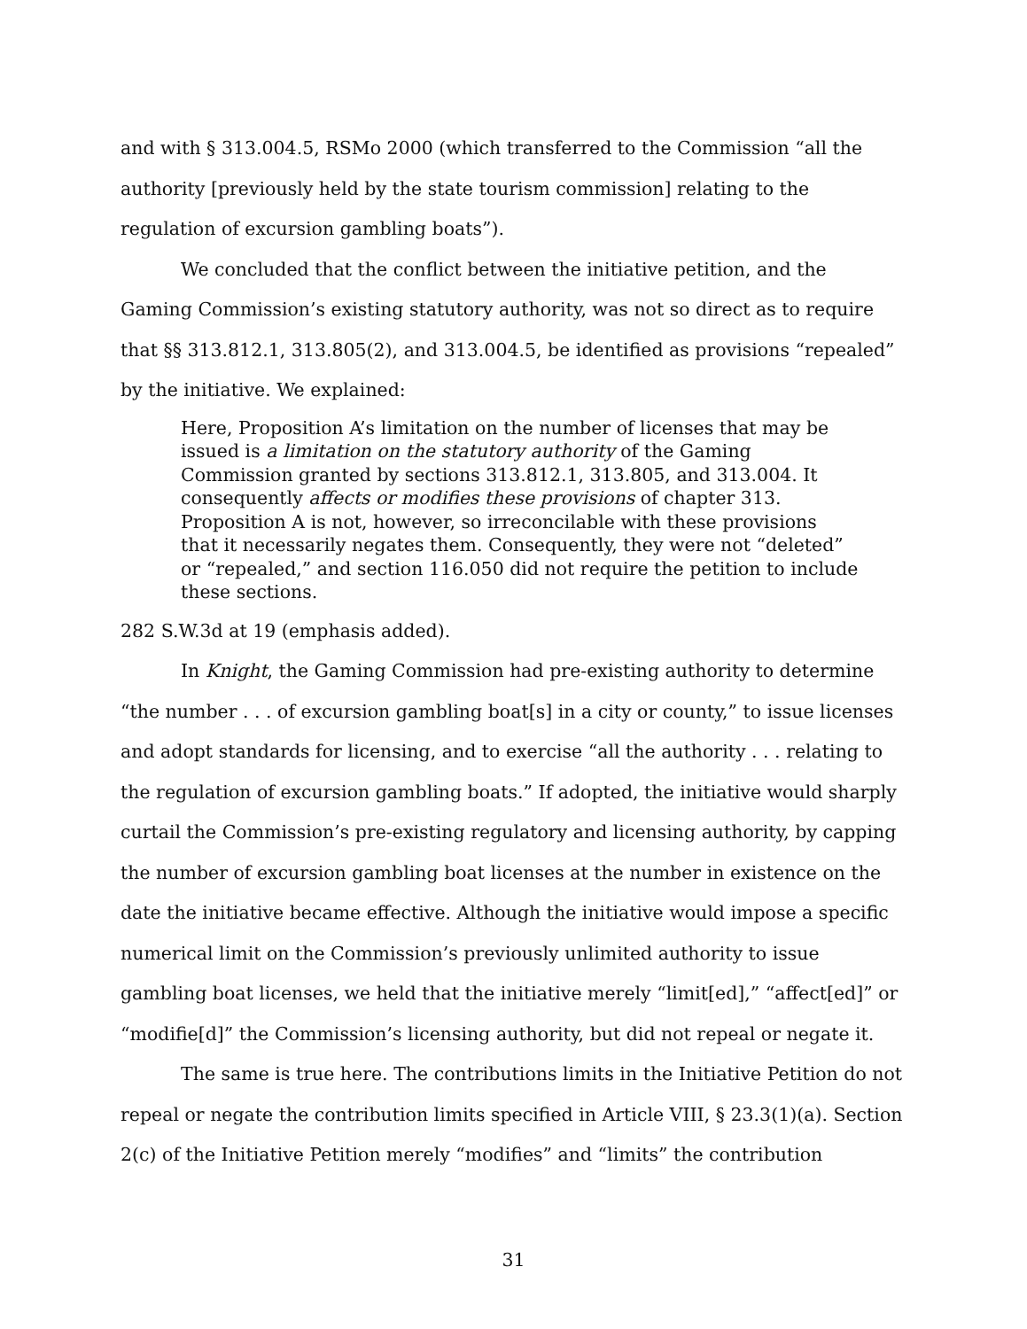and with § 313.004.5, RSMo 2000 (which transferred to the Commission “all the authority [previously held by the state tourism commission] relating to the regulation of excursion gambling boats”).
We concluded that the conflict between the initiative petition, and the Gaming Commission’s existing statutory authority, was not so direct as to require that §§ 313.812.1, 313.805(2), and 313.004.5, be identified as provisions “repealed” by the initiative. We explained:
Here, Proposition A’s limitation on the number of licenses that may be issued is a limitation on the statutory authority of the Gaming Commission granted by sections 313.812.1, 313.805, and 313.004. It consequently affects or modifies these provisions of chapter 313. Proposition A is not, however, so irreconcilable with these provisions that it necessarily negates them. Consequently, they were not “deleted” or “repealed,” and section 116.050 did not require the petition to include these sections.
282 S.W.3d at 19 (emphasis added).
In Knight, the Gaming Commission had pre-existing authority to determine “the number . . . of excursion gambling boat[s] in a city or county,” to issue licenses and adopt standards for licensing, and to exercise “all the authority . . . relating to the regulation of excursion gambling boats.” If adopted, the initiative would sharply curtail the Commission’s pre-existing regulatory and licensing authority, by capping the number of excursion gambling boat licenses at the number in existence on the date the initiative became effective. Although the initiative would impose a specific numerical limit on the Commission’s previously unlimited authority to issue gambling boat licenses, we held that the initiative merely “limit[ed],” “affect[ed]” or “modifie[d]” the Commission’s licensing authority, but did not repeal or negate it.
The same is true here. The contributions limits in the Initiative Petition do not repeal or negate the contribution limits specified in Article VIII, § 23.3(1)(a). Section 2(c) of the Initiative Petition merely “modifies” and “limits” the contribution
31